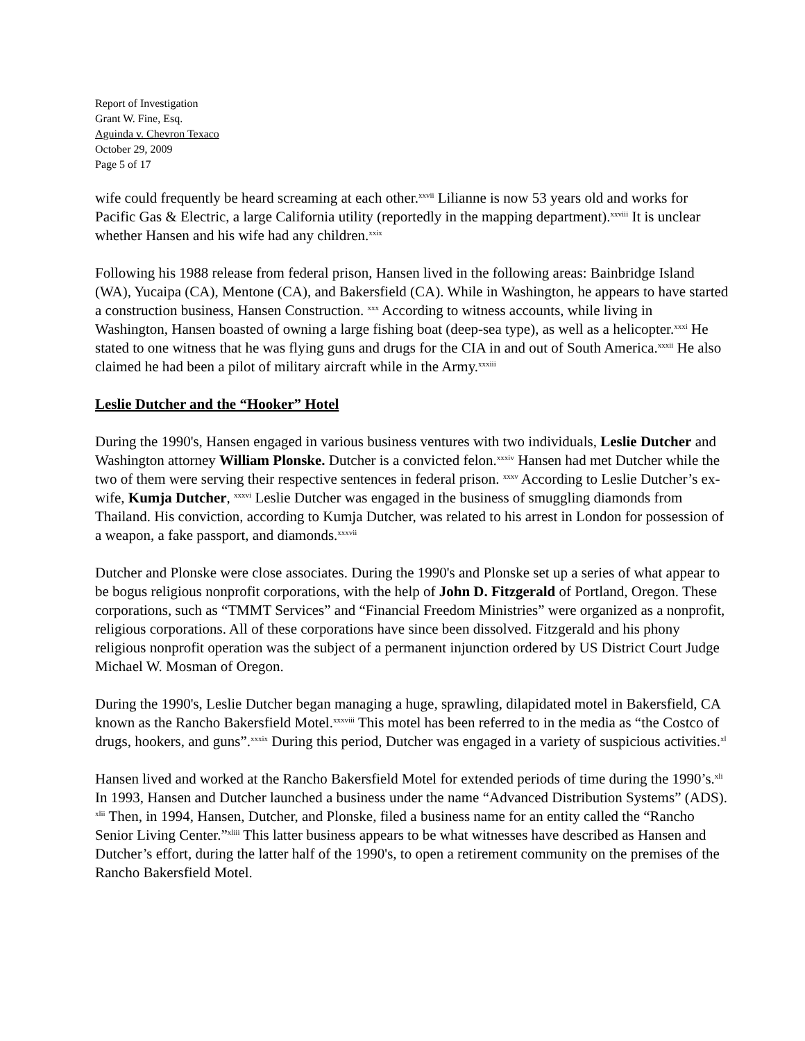Report of Investigation
Grant W. Fine, Esq.
Aguinda v. Chevron Texaco
October 29, 2009
Page 5 of 17
wife could frequently be heard screaming at each other.<sup>xxvii</sup> Lilianne is now 53 years old and works for Pacific Gas & Electric, a large California utility (reportedly in the mapping department).<sup>xxviii</sup> It is unclear whether Hansen and his wife had any children.<sup>xxix</sup>
Following his 1988 release from federal prison, Hansen lived in the following areas: Bainbridge Island (WA), Yucaipa (CA), Mentone (CA), and Bakersfield (CA). While in Washington, he appears to have started a construction business, Hansen Construction. <sup>xxx</sup> According to witness accounts, while living in Washington, Hansen boasted of owning a large fishing boat (deep-sea type), as well as a helicopter.<sup>xxxi</sup> He stated to one witness that he was flying guns and drugs for the CIA in and out of South America.<sup>xxxii</sup> He also claimed he had been a pilot of military aircraft while in the Army.<sup>xxxiii</sup>
Leslie Dutcher and the “Hooker” Hotel
During the 1990's, Hansen engaged in various business ventures with two individuals, Leslie Dutcher and Washington attorney William Plonske. Dutcher is a convicted felon.<sup>xxxiv</sup> Hansen had met Dutcher while the two of them were serving their respective sentences in federal prison. <sup>xxxv</sup> According to Leslie Dutcher’s ex-wife, Kumja Dutcher, <sup>xxxvi</sup> Leslie Dutcher was engaged in the business of smuggling diamonds from Thailand. His conviction, according to Kumja Dutcher, was related to his arrest in London for possession of a weapon, a fake passport, and diamonds.<sup>xxxvii</sup>
Dutcher and Plonske were close associates. During the 1990's and Plonske set up a series of what appear to be bogus religious nonprofit corporations, with the help of John D. Fitzgerald of Portland, Oregon. These corporations, such as “TMMT Services” and “Financial Freedom Ministries” were organized as a nonprofit, religious corporations. All of these corporations have since been dissolved. Fitzgerald and his phony religious nonprofit operation was the subject of a permanent injunction ordered by US District Court Judge Michael W. Mosman of Oregon.
During the 1990's, Leslie Dutcher began managing a huge, sprawling, dilapidated motel in Bakersfield, CA known as the Rancho Bakersfield Motel.<sup>xxxviii</sup> This motel has been referred to in the media as “the Costco of drugs, hookers, and guns”.<sup>xxxix</sup> During this period, Dutcher was engaged in a variety of suspicious activities.<sup>xl</sup>
Hansen lived and worked at the Rancho Bakersfield Motel for extended periods of time during the 1990’s.<sup>xli</sup> In 1993, Hansen and Dutcher launched a business under the name “Advanced Distribution Systems” (ADS). <sup>xlii</sup> Then, in 1994, Hansen, Dutcher, and Plonske, filed a business name for an entity called the “Rancho Senior Living Center.”<sup>xliii</sup> This latter business appears to be what witnesses have described as Hansen and Dutcher’s effort, during the latter half of the 1990's, to open a retirement community on the premises of the Rancho Bakersfield Motel.